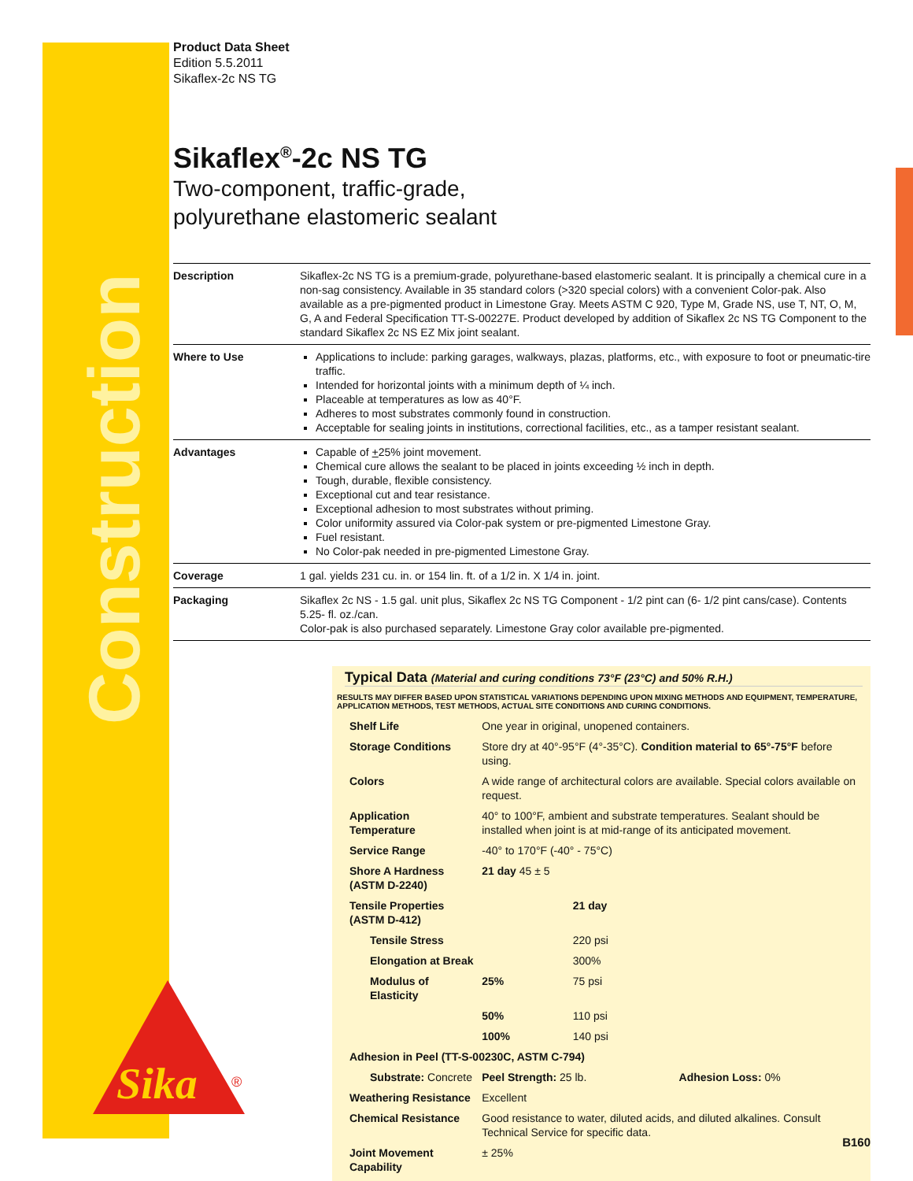Construction
Sika
®
Product Data Sheet
Edition 5.5.2011
Sikaflex-2c NS TG
Sikaflex<sup>®</sup>-2c NS TG
Two-component, traffic-grade,
polyurethane elastomeric sealant
| Description | Sikaflex-2c NS TG is a premium-grade, polyurethane-based elastomeric sealant. It is principally a chemical cure in a non-sag consistency. Available in 35 standard colors (>320 special colors) with a convenient Color-pak. Also available as a pre-pigmented product in Limestone Gray. Meets ASTM C 920, Type M, Grade NS, use T, NT, O, M, G, A and Federal Specification TT-S-00227E. Product developed by addition of Sikaflex 2c NS TG Component to the standard Sikaflex 2c NS EZ Mix joint sealant. |
| Where to Use | Applications to include: parking garages, walkways, plazas, platforms, etc., with exposure to foot or pneumatic-tire traffic. Intended for horizontal joints with a minimum depth of ¼ inch. Placeable at temperatures as low as 40°F. Adheres to most substrates commonly found in construction. Acceptable for sealing joints in institutions, correctional facilities, etc., as a tamper resistant sealant. |
| Advantages | Capable of + 25% joint movement. Chemical cure allows the sealant to be placed in joints exceeding ½ inch in depth. Tough, durable, flexible consistency. Exceptional cut and tear resistance. Exceptional adhesion to most substrates without priming. Color uniformity assured via Color-pak system or pre-pigmented Limestone Gray. Fuel resistant. No Color-pak needed in pre-pigmented Limestone Gray. |
| Coverage | 1 gal. yields 231 cu. in. or 154 lin. ft. of a 1/2 in. X 1/4 in. joint. |
| Packaging | Sikaflex 2c NS - 1.5 gal. unit plus, Sikaflex 2c NS TG Component - 1/2 pint can (6- 1/2 pint cans/case). Contents 5.25- fl. oz./can. Color-pak is also purchased separately. Limestone Gray color available pre-pigmented. |
Typical Data (Material and curing conditions 73°F (23°C) and 50% R.H.)
RESULTS MAY DIFFER BASED UPON STATISTICAL VARIATIONS DEPENDING UPON MIXING METHODS AND EQUIPMENT, TEMPERATURE, APPLICATION METHODS, TEST METHODS, ACTUAL SITE CONDITIONS AND CURING CONDITIONS.
| Shelf Life | One year in original, unopened containers. | | |
| Storage Conditions | Store dry at 40°-95°F (4°-35°C). Condition material to 65°-75°F before using. | | |
| Colors | A wide range of architectural colors are available. Special colors available on request. | | |
| Application Temperature | 40° to 100°F, ambient and substrate temperatures. Sealant should be installed when joint is at mid-range of its anticipated movement. | | |
| Service Range | -40° to 170°F (-40° - 75°C) | | |
| Shore A Hardness (ASTM D-2240) | 21 day 45 ± 5 | | |
| Tensile Properties (ASTM D-412) | | 21 day | |
| Tensile Stress | | 220 psi | |
| Elongation at Break | | 300% | |
| Modulus of Elasticity | 25% | 75 psi | |
| | 50% | 110 psi | |
| | 100% | 140 psi | |
| Adhesion in Peel (TT-S-00230C, ASTM C-794) | | | |
| Substrate: Concrete | Peel Strength: 25 lb. | | Adhesion Loss: 0% |
| Weathering Resistance | Excellent | | |
| Chemical Resistance | Good resistance to water, diluted acids, and diluted alkalines. Consult Technical Service for specific data. | | |
| Joint Movement Capability | ± 25% | | |
B160